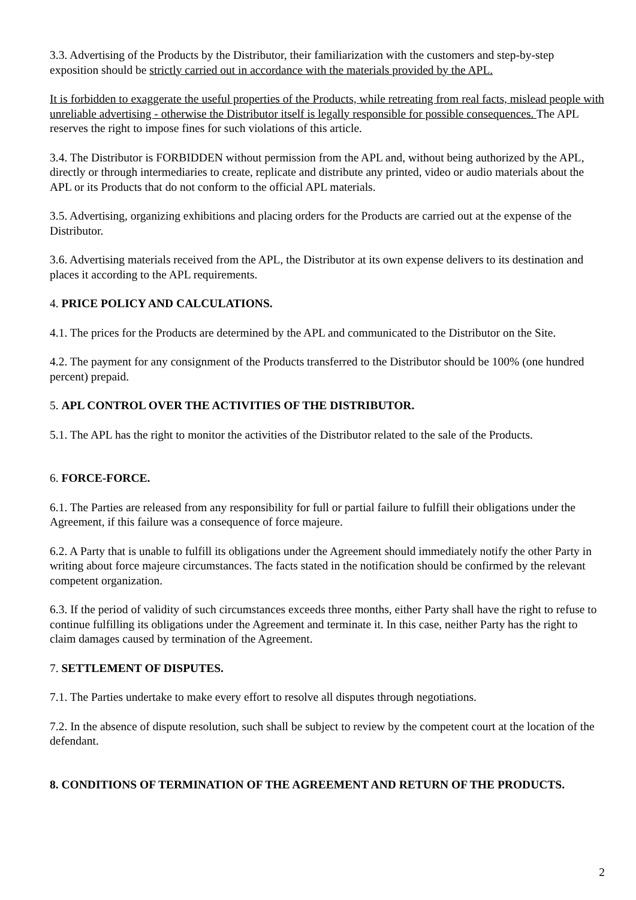3.3. Advertising of the Products by the Distributor, their familiarization with the customers and step-by-step exposition should be strictly carried out in accordance with the materials provided by the APL.
It is forbidden to exaggerate the useful properties of the Products, while retreating from real facts, mislead people with unreliable advertising - otherwise the Distributor itself is legally responsible for possible consequences. The APL reserves the right to impose fines for such violations of this article.
3.4. The Distributor is FORBIDDEN without permission from the APL and, without being authorized by the APL, directly or through intermediaries to create, replicate and distribute any printed, video or audio materials about the APL or its Products that do not conform to the official APL materials.
3.5. Advertising, organizing exhibitions and placing orders for the Products are carried out at the expense of the Distributor.
3.6. Advertising materials received from the APL, the Distributor at its own expense delivers to its destination and places it according to the APL requirements.
4. PRICE POLICY AND CALCULATIONS.
4.1. The prices for the Products are determined by the APL and communicated to the Distributor on the Site.
4.2. The payment for any consignment of the Products transferred to the Distributor should be 100% (one hundred percent) prepaid.
5. APL CONTROL OVER THE ACTIVITIES OF THE DISTRIBUTOR.
5.1. The APL has the right to monitor the activities of the Distributor related to the sale of the Products.
6. FORCE-FORCE.
6.1. The Parties are released from any responsibility for full or partial failure to fulfill their obligations under the Agreement, if this failure was a consequence of force majeure.
6.2. A Party that is unable to fulfill its obligations under the Agreement should immediately notify the other Party in writing about force majeure circumstances. The facts stated in the notification should be confirmed by the relevant competent organization.
6.3. If the period of validity of such circumstances exceeds three months, either Party shall have the right to refuse to continue fulfilling its obligations under the Agreement and terminate it. In this case, neither Party has the right to claim damages caused by termination of the Agreement.
7. SETTLEMENT OF DISPUTES.
7.1. The Parties undertake to make every effort to resolve all disputes through negotiations.
7.2. In the absence of dispute resolution, such shall be subject to review by the competent court at the location of the defendant.
8. CONDITIONS OF TERMINATION OF THE AGREEMENT AND RETURN OF THE PRODUCTS.
2